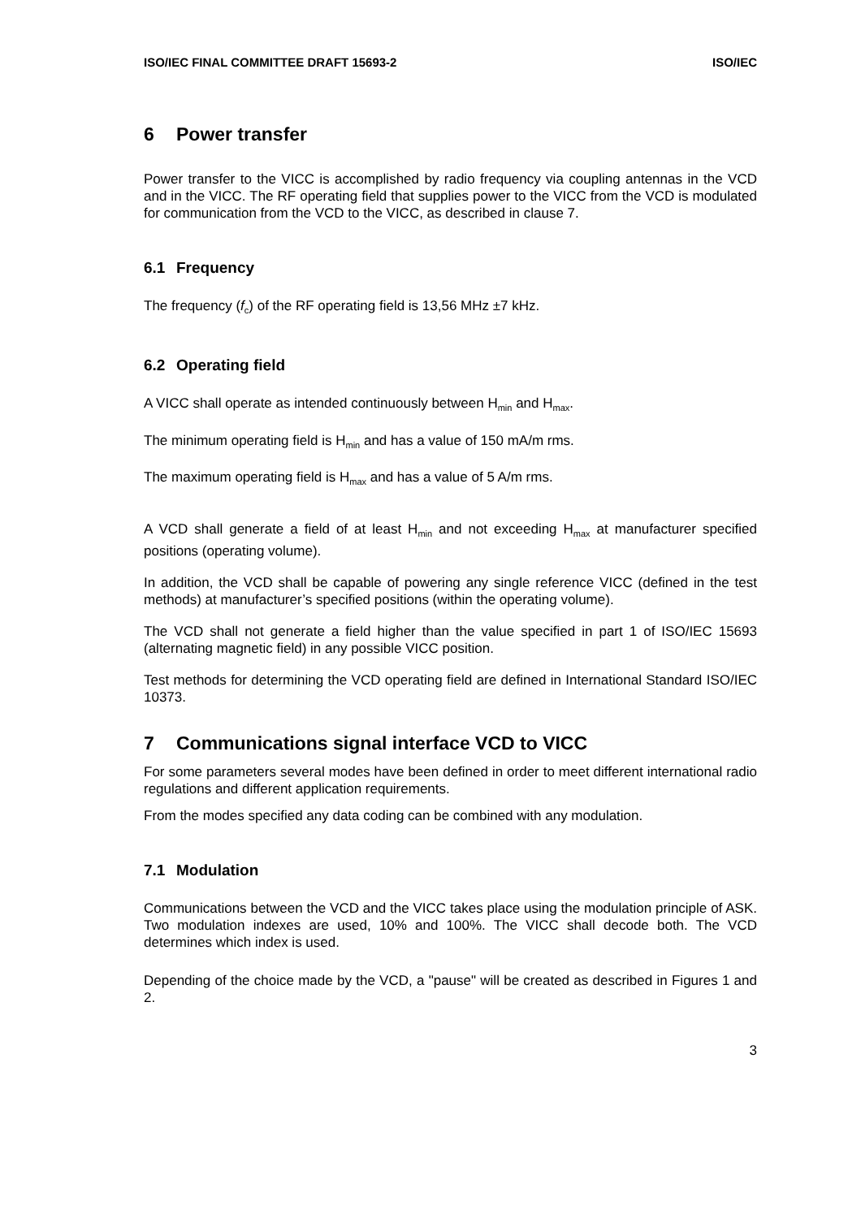ISO/IEC FINAL COMMITTEE DRAFT 15693-2 ISO/IEC
6 Power transfer
Power transfer to the VICC is accomplished by radio frequency via coupling antennas in the VCD and in the VICC. The RF operating field that supplies power to the VICC from the VCD is modulated for communication from the VCD to the VICC, as described in clause 7.
6.1 Frequency
The frequency (f<sub>c</sub>) of the RF operating field is 13,56 MHz ±7 kHz.
6.2 Operating field
A VICC shall operate as intended continuously between H<sub>min</sub> and H<sub>max</sub>.
The minimum operating field is H<sub>min</sub> and has a value of 150 mA/m rms.
The maximum operating field is H<sub>max</sub> and has a value of 5 A/m rms.
A VCD shall generate a field of at least H<sub>min</sub> and not exceeding H<sub>max</sub> at manufacturer specified positions (operating volume).
In addition, the VCD shall be capable of powering any single reference VICC (defined in the test methods) at manufacturer’s specified positions (within the operating volume).
The VCD shall not generate a field higher than the value specified in part 1 of ISO/IEC 15693 (alternating magnetic field) in any possible VICC position.
Test methods for determining the VCD operating field are defined in International Standard ISO/IEC 10373.
7 Communications signal interface VCD to VICC
For some parameters several modes have been defined in order to meet different international radio regulations and different application requirements.
From the modes specified any data coding can be combined with any modulation.
7.1 Modulation
Communications between the VCD and the VICC takes place using the modulation principle of ASK. Two modulation indexes are used, 10% and 100%. The VICC shall decode both. The VCD determines which index is used.
Depending of the choice made by the VCD, a "pause" will be created as described in Figures 1 and 2.
3